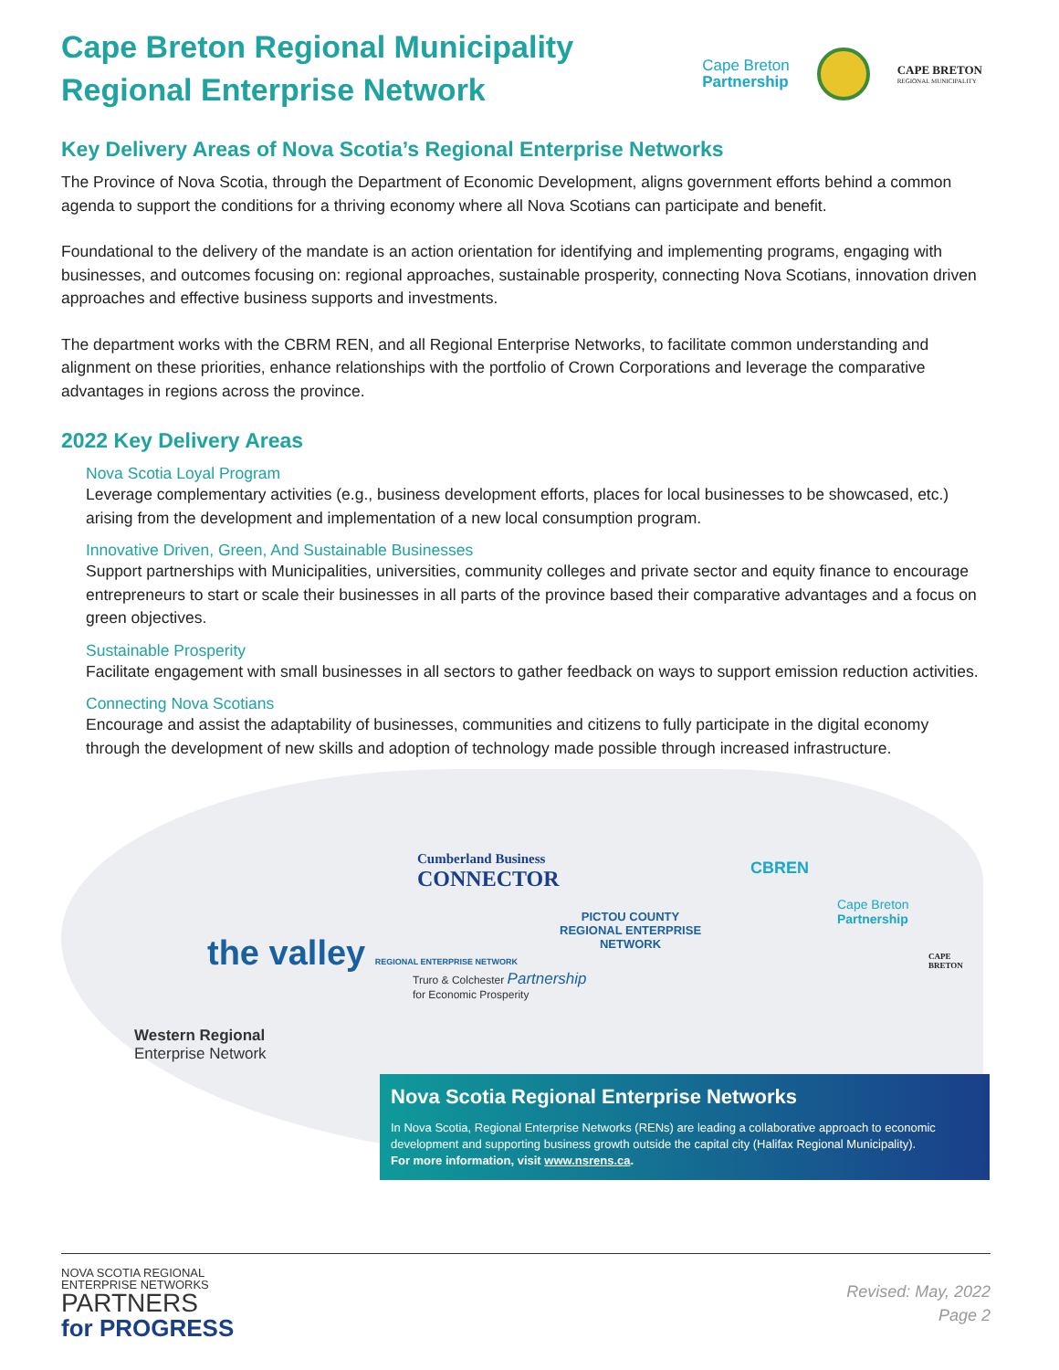Cape Breton Regional Municipality
Regional Enterprise Network
Cape Breton
Partnership
CAPE BRETON
REGIONAL MUNICIPALITY
Key Delivery Areas of Nova Scotia’s Regional Enterprise Networks
The Province of Nova Scotia, through the Department of Economic Development, aligns government efforts behind a common agenda to support the conditions for a thriving economy where all Nova Scotians can participate and benefit.
Foundational to the delivery of the mandate is an action orientation for identifying and implementing programs, engaging with businesses, and outcomes focusing on: regional approaches, sustainable prosperity, connecting Nova Scotians, innovation driven approaches and effective business supports and investments.
The department works with the CBRM REN, and all Regional Enterprise Networks, to facilitate common understanding and alignment on these priorities, enhance relationships with the portfolio of Crown Corporations and leverage the comparative advantages in regions across the province.
2022 Key Delivery Areas
Nova Scotia Loyal Program
Leverage complementary activities (e.g., business development efforts, places for local businesses to be showcased, etc.) arising from the development and implementation of a new local consumption program.
Innovative Driven, Green, And Sustainable Businesses
Support partnerships with Municipalities, universities, community colleges and private sector and equity finance to encourage entrepreneurs to start or scale their businesses in all parts of the province based their comparative advantages and a focus on green objectives.
Sustainable Prosperity
Facilitate engagement with small businesses in all sectors to gather feedback on ways to support emission reduction activities.
Connecting Nova Scotians
Encourage and assist the adaptability of businesses, communities and citizens to fully participate in the digital economy through the development of new skills and adoption of technology made possible through increased infrastructure.
Cumberland Business
CONNECTOR
CBREN
PICTOU COUNTY
REGIONAL ENTERPRISE
NETWORK
Cape Breton
Partnership
the valley REGIONAL ENTERPRISE NETWORK
CAPE BRETON
Truro & Colchester Partnership
for Economic Prosperity
Western Regional
Enterprise Network
Nova Scotia Regional Enterprise Networks
In Nova Scotia, Regional Enterprise Networks (RENs) are leading a collaborative approach to economic development and supporting business growth outside the capital city (Halifax Regional Municipality).
For more information, visit www.nsrens.ca.
NOVA SCOTIA REGIONAL
ENTERPRISE NETWORKS
PARTNERS
for PROGRESS
Revised: May, 2022
Page 2